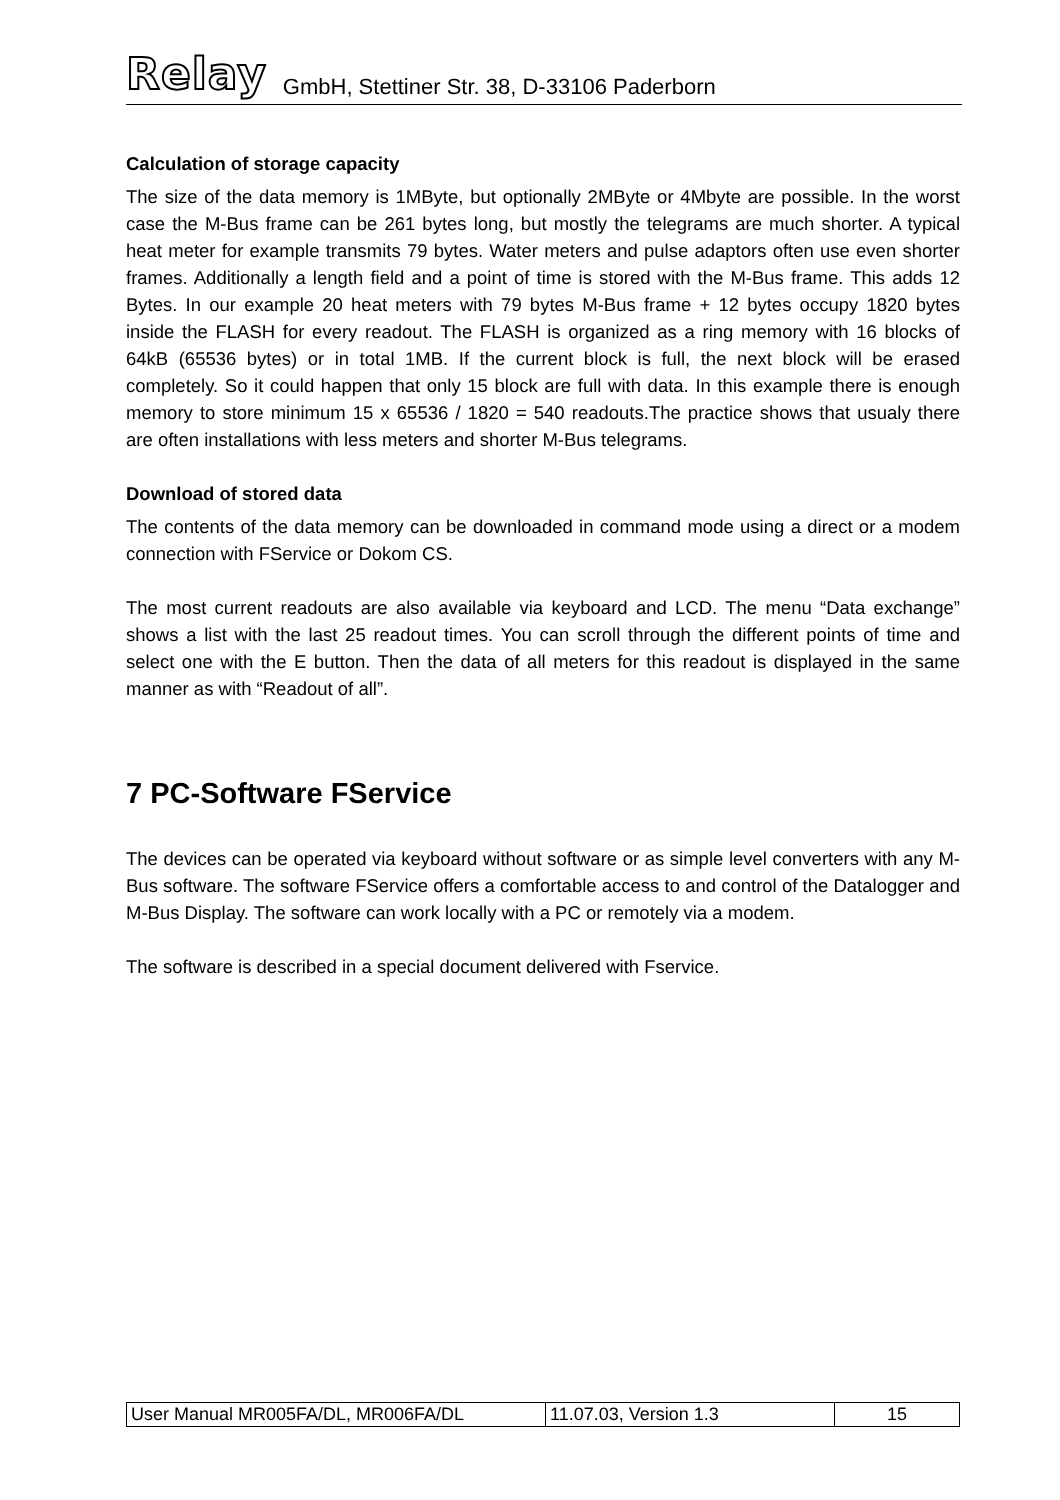Relay GmbH, Stettiner Str. 38, D-33106 Paderborn
Calculation of storage capacity
The size of the data memory is 1MByte, but optionally 2MByte or 4Mbyte are possible. In the worst case the M-Bus frame can be 261 bytes long, but mostly the telegrams are much shorter. A typical heat meter for example transmits 79 bytes. Water meters and pulse adaptors often use even shorter frames. Additionally a length field and a point of time is stored with the M-Bus frame. This adds 12 Bytes. In our example 20 heat meters with 79 bytes M-Bus frame + 12 bytes occupy 1820 bytes inside the FLASH for every readout. The FLASH is organized as a ring memory with 16 blocks of 64kB (65536 bytes) or in total 1MB. If the current block is full, the next block will be erased completely. So it could happen that only 15 block are full with data. In this example there is enough memory to store minimum 15 x 65536 / 1820 = 540 readouts.The practice shows that usualy there are often installations with less meters and shorter M-Bus telegrams.
Download of stored data
The contents of the data memory can be downloaded in command mode using a direct or a modem connection with FService or Dokom CS.
The most current readouts are also available via keyboard and LCD. The menu “Data exchange” shows a list with the last 25 readout times. You can scroll through the different points of time and select one with the E button. Then the data of all meters for this readout is displayed in the same manner as with “Readout of all”.
7 PC-Software FService
The devices can be operated via keyboard without software or as simple level converters with any M-Bus software. The software FService offers a comfortable access to and control of the Datalogger and M-Bus Display. The software can work locally with a PC or remotely via a modem.
The software is described in a special document delivered with Fservice.
| User Manual MR005FA/DL, MR006FA/DL | 11.07.03, Version 1.3 | 15 |